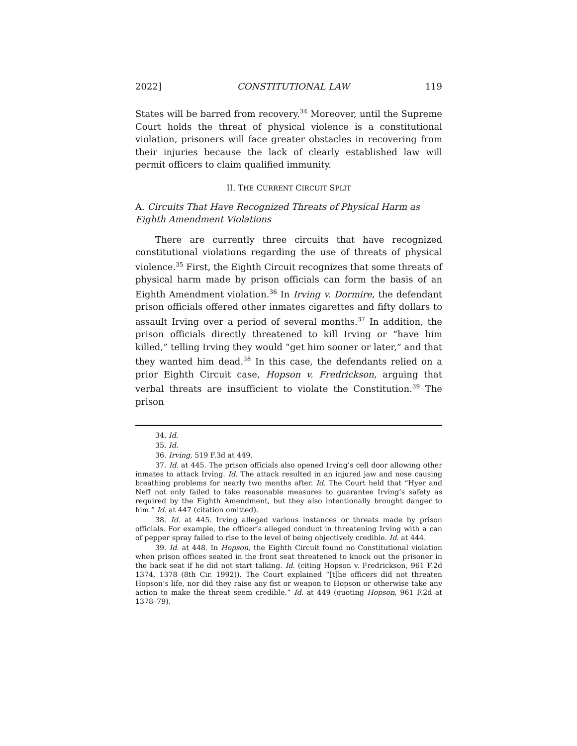2022] CONSTITUTIONAL LAW 119
States will be barred from recovery.<sup>34</sup> Moreover, until the Supreme Court holds the threat of physical violence is a constitutional violation, prisoners will face greater obstacles in recovering from their injuries because the lack of clearly established law will permit officers to claim qualified immunity.
II. THE CURRENT CIRCUIT SPLIT
A. Circuits That Have Recognized Threats of Physical Harm as Eighth Amendment Violations
There are currently three circuits that have recognized constitutional violations regarding the use of threats of physical violence.<sup>35</sup> First, the Eighth Circuit recognizes that some threats of physical harm made by prison officials can form the basis of an Eighth Amendment violation.<sup>36</sup> In Irving v. Dormire, the defendant prison officials offered other inmates cigarettes and fifty dollars to assault Irving over a period of several months.<sup>37</sup> In addition, the prison officials directly threatened to kill Irving or “have him killed,” telling Irving they would “get him sooner or later,” and that they wanted him dead.<sup>38</sup> In this case, the defendants relied on a prior Eighth Circuit case, Hopson v. Fredrickson, arguing that verbal threats are insufficient to violate the Constitution.<sup>39</sup> The prison
34. Id.
35. Id.
36. Irving, 519 F.3d at 449.
37. Id. at 445. The prison officials also opened Irving’s cell door allowing other inmates to attack Irving. Id. The attack resulted in an injured jaw and nose causing breathing problems for nearly two months after. Id. The Court held that “Hyer and Neff not only failed to take reasonable measures to guarantee Irving’s safety as required by the Eighth Amendment, but they also intentionally brought danger to him.” Id. at 447 (citation omitted).
38. Id. at 445. Irving alleged various instances or threats made by prison officials. For example, the officer’s alleged conduct in threatening Irving with a can of pepper spray failed to rise to the level of being objectively credible. Id. at 444.
39. Id. at 448. In Hopson, the Eighth Circuit found no Constitutional violation when prison offices seated in the front seat threatened to knock out the prisoner in the back seat if he did not start talking. Id. (citing Hopson v. Fredrickson, 961 F.2d 1374, 1378 (8th Cir. 1992)). The Court explained “[t]he officers did not threaten Hopson’s life, nor did they raise any fist or weapon to Hopson or otherwise take any action to make the threat seem credible.” Id. at 449 (quoting Hopson, 961 F.2d at 1378–79).